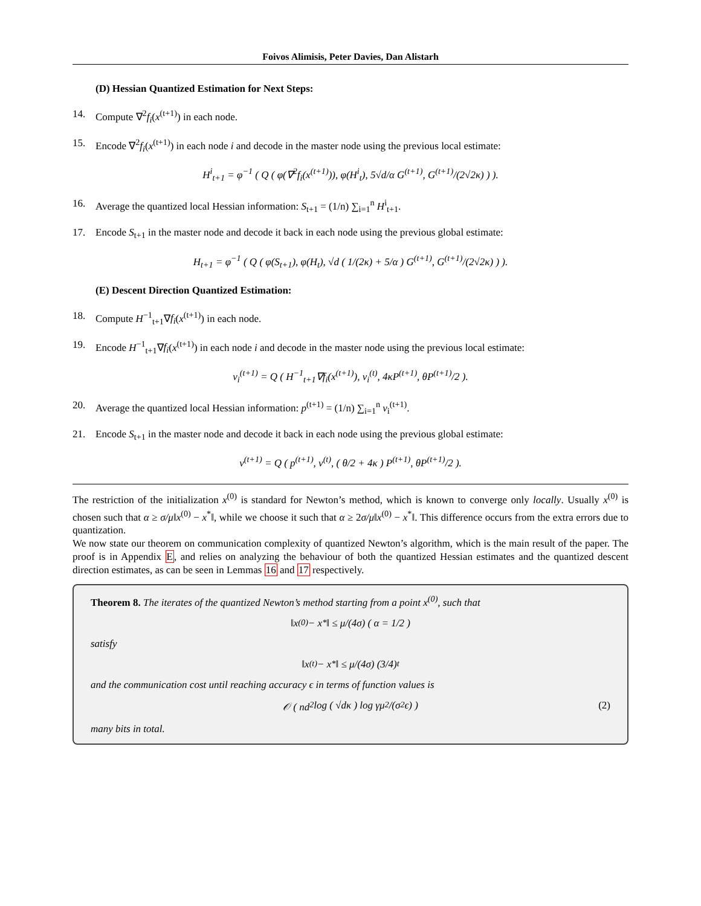Foivos Alimisis, Peter Davies, Dan Alistarh
(D) Hessian Quantized Estimation for Next Steps:
14. Compute ∇<sup>2</sup>f<sub>i</sub>(x<sup>(t+1)</sup>) in each node.
15. Encode ∇<sup>2</sup>f<sub>i</sub>(x<sup>(t+1)</sup>) in each node i and decode in the master node using the previous local estimate:
H<sup>i</sup><sub>t+1</sub> = φ<sup>−1</sup> ( Q ( φ(∇<sup>2</sup>f<sub>i</sub>(x<sup>(t+1)</sup>)), φ(H<sup>i</sup><sub>t</sub>), 5√d/α G<sup>(t+1)</sup>, G<sup>(t+1)</sup>/(2√2κ) ) ).
16. Average the quantized local Hessian information: S<sub>t+1</sub> = (1/n) ∑<sub>i=1</sub><sup>n</sup> H<sup>i</sup><sub>t+1</sub>.
17. Encode S<sub>t+1</sub> in the master node and decode it back in each node using the previous global estimate:
H<sub>t+1</sub> = φ<sup>−1</sup> ( Q ( φ(S<sub>t+1</sub>), φ(H<sub>t</sub>), √d ( 1/(2κ) + 5/α ) G<sup>(t+1)</sup>, G<sup>(t+1)</sup>/(2√2κ) ) ).
(E) Descent Direction Quantized Estimation:
18. Compute H<sup>−1</sup><sub>t+1</sub>∇f<sub>i</sub>(x<sup>(t+1)</sup>) in each node.
19. Encode H<sup>−1</sup><sub>t+1</sub>∇f<sub>i</sub>(x<sup>(t+1)</sup>) in each node i and decode in the master node using the previous local estimate:
v<sub>i</sub><sup>(t+1)</sup> = Q ( H<sup>−1</sup><sub>t+1</sub>∇f<sub>i</sub>(x<sup>(t+1)</sup>), v<sub>i</sub><sup>(t)</sup>, 4κP<sup>(t+1)</sup>, θP<sup>(t+1)</sup>/2 ).
20. Average the quantized local Hessian information: p<sup>(t+1)</sup> = (1/n) ∑<sub>i=1</sub><sup>n</sup> v<sub>i</sub><sup>(t+1)</sup>.
21. Encode S<sub>t+1</sub> in the master node and decode it back in each node using the previous global estimate:
v<sup>(t+1)</sup> = Q ( p<sup>(t+1)</sup>, v<sup>(t)</sup>, ( θ/2 + 4κ ) P<sup>(t+1)</sup>, θP<sup>(t+1)</sup>/2 ).
The restriction of the initialization x<sup>(0)</sup> is standard for Newton’s method, which is known to converge only locally. Usually x<sup>(0)</sup> is chosen such that α ≥ σ/μ‖x<sup>(0)</sup> − x<sup>*</sup>‖, while we choose it such that α ≥ 2σ/μ‖x<sup>(0)</sup> − x<sup>*</sup>‖. This difference occurs from the extra errors due to quantization.
We now state our theorem on communication complexity of quantized Newton’s algorithm, which is the main result of the paper. The proof is in Appendix E, and relies on analyzing the behaviour of both the quantized Hessian estimates and the quantized descent direction estimates, as can be seen in Lemmas 16 and 17 respectively.
Theorem 8. The iterates of the quantized Newton’s method starting from a point x<sup>(0)</sup>, such that
‖x<sup>(0)</sup> − x<sup>*</sup>‖ ≤ μ/(4σ) ( α = 1/2 )
satisfy
‖x<sup>(t)</sup> − x<sup>*</sup>‖ ≤ μ/(4σ) (3/4)<sup>t</sup>
and the communication cost until reaching accuracy ϵ in terms of function values is
𝒪 ( nd<sup>2</sup> log ( √dκ ) log γμ<sup>2</sup>/(σ<sup>2</sup>ϵ) ) (2)
many bits in total.